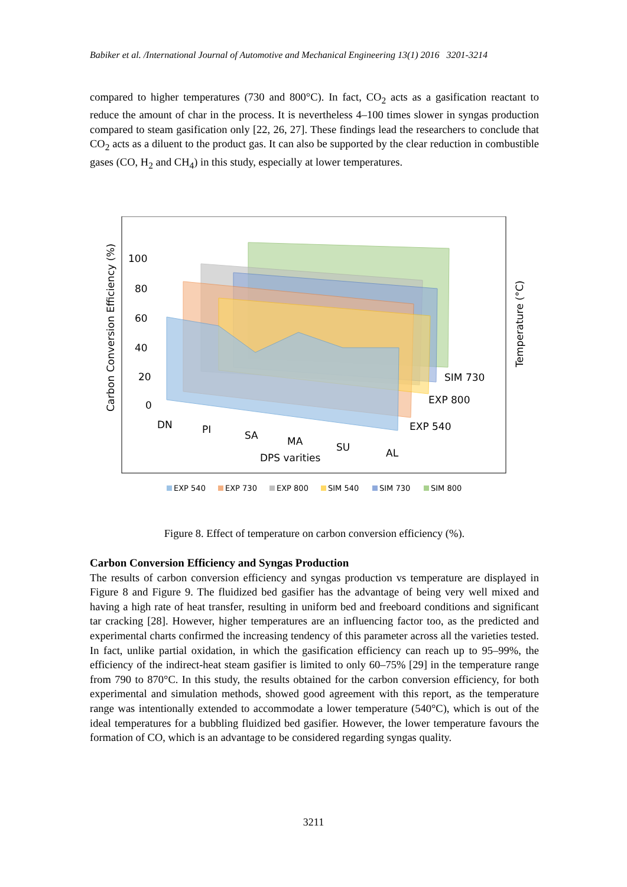Babiker et al. /International Journal of Automotive and Mechanical Engineering 13(1) 2016 3201-3214
compared to higher temperatures (730 and 800°C). In fact, CO<sub>2</sub> acts as a gasification reactant to reduce the amount of char in the process. It is nevertheless 4–100 times slower in syngas production compared to steam gasification only [22, 26, 27]. These findings lead the researchers to conclude that CO<sub>2</sub> acts as a diluent to the product gas. It can also be supported by the clear reduction in combustible gases (CO, H<sub>2</sub> and CH<sub>4</sub>) in this study, especially at lower temperatures.
100
80
60
40
20
0
DN
PI
SA
MA
SU
AL
DPS varities
SIM 730
EXP 800
EXP 540
Carbon Conversion Efficiency (%)
Temperature (°C)
EXP 540
EXP 730
EXP 800
SIM 540
SIM 730
SIM 800
Figure 8. Effect of temperature on carbon conversion efficiency (%).
Carbon Conversion Efficiency and Syngas Production
The results of carbon conversion efficiency and syngas production vs temperature are displayed in Figure 8 and Figure 9. The fluidized bed gasifier has the advantage of being very well mixed and having a high rate of heat transfer, resulting in uniform bed and freeboard conditions and significant tar cracking [28]. However, higher temperatures are an influencing factor too, as the predicted and experimental charts confirmed the increasing tendency of this parameter across all the varieties tested. In fact, unlike partial oxidation, in which the gasification efficiency can reach up to 95–99%, the efficiency of the indirect-heat steam gasifier is limited to only 60–75% [29] in the temperature range from 790 to 870°C. In this study, the results obtained for the carbon conversion efficiency, for both experimental and simulation methods, showed good agreement with this report, as the temperature range was intentionally extended to accommodate a lower temperature (540°C), which is out of the ideal temperatures for a bubbling fluidized bed gasifier. However, the lower temperature favours the formation of CO, which is an advantage to be considered regarding syngas quality.
3211